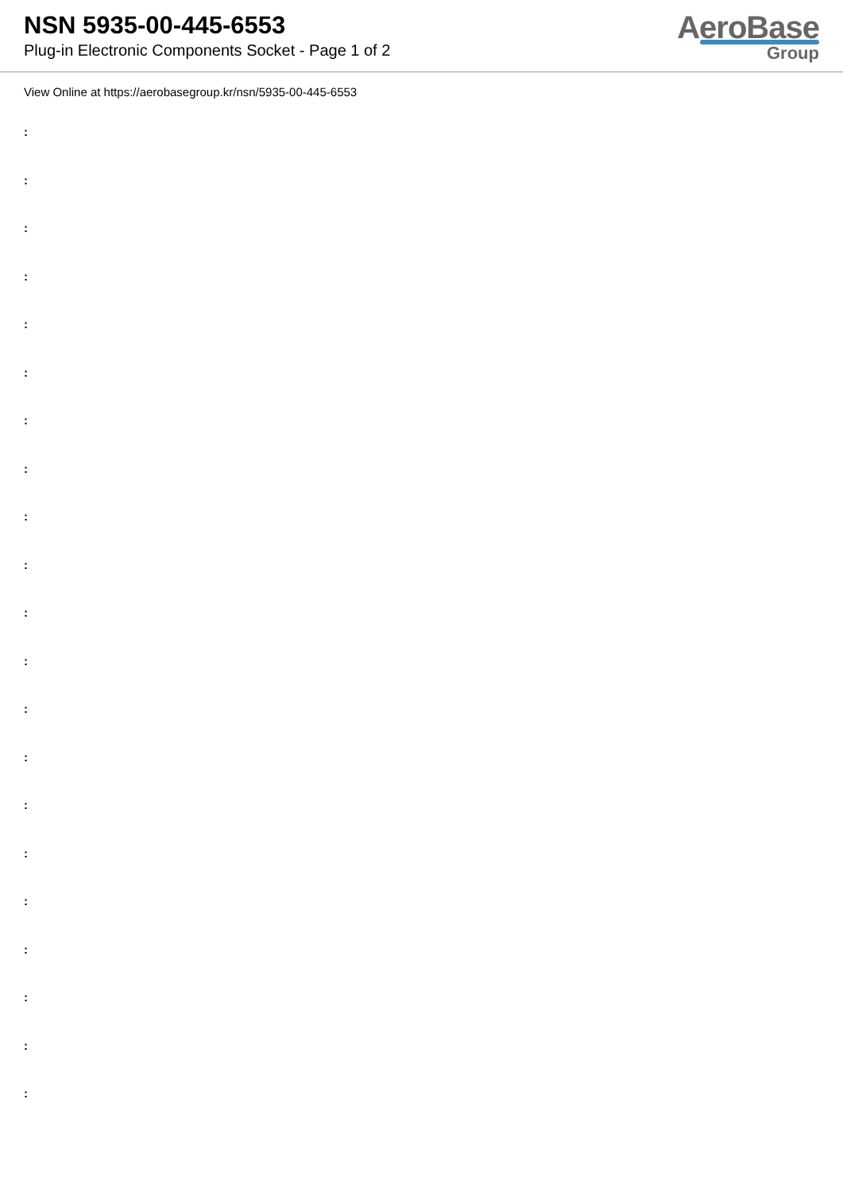NSN 5935-00-445-6553
Plug-in Electronic Components Socket - Page 1 of 2
AeroBase
Group
View Online at https://aerobasegroup.kr/nsn/5935-00-445-6553
:
:
:
:
:
:
:
:
:
:
:
:
:
:
:
:
:
:
:
:
: